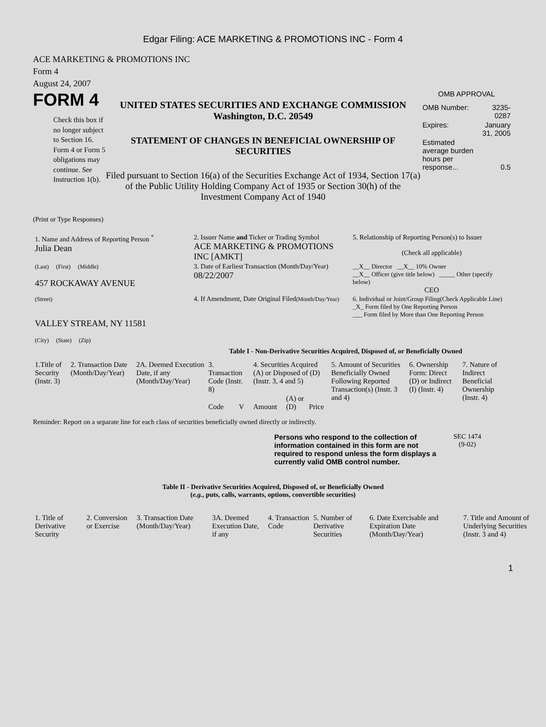Edgar Filing: ACE MARKETING & PROMOTIONS INC - Form 4
ACE MARKETING & PROMOTIONS INC
Form 4
August 24, 2007
FORM 4
Check this box if no longer subject to Section 16. Form 4 or Form 5 obligations may continue. See Instruction 1(b).
UNITED STATES SECURITIES AND EXCHANGE COMMISSION
Washington, D.C. 20549
STATEMENT OF CHANGES IN BENEFICIAL OWNERSHIP OF SECURITIES
Filed pursuant to Section 16(a) of the Securities Exchange Act of 1934, Section 17(a) of the Public Utility Holding Company Act of 1935 or Section 30(h) of the Investment Company Act of 1940
OMB APPROVAL
| OMB Number: | 3235-0287 |
| Expires: | January 31, 2005 |
| Estimated average burden hours per response... | 0.5 |
(Print or Type Responses)
| 1. Name and Address of Reporting Person <sup>*</sup> Julia Dean | 2. Issuer Name and Ticker or Trading Symbol ACE MARKETING & PROMOTIONS INC [AMKT] | 5. Relationship of Reporting Person(s) to Issuer (Check all applicable) |
| (Last) (First) (Middle) 457 ROCKAWAY AVENUE | 3. Date of Earliest Transaction (Month/Day/Year) 08/22/2007 | __X__ Director __X__ 10% Owner __X__ Officer (give title below) _____ Other (specify below) CEO |
| (Street) VALLEY STREAM, NY 11581 (City) (State) (Zip) | 4. If Amendment, Date Original Filed (Month/Day/Year) | 6. Individual or Joint/Group Filing(Check Applicable Line) _X_ Form filed by One Reporting Person ___ Form filed by More than One Reporting Person |
Table I - Non-Derivative Securities Acquired, Disposed of, or Beneficially Owned
| 1.Title of Security (Instr. 3) | 2. Transaction Date (Month/Day/Year) | 2A. Deemed Execution Date, if any (Month/Day/Year) | 3. Transaction Code (Instr. 8) | | 4. Securities Acquired (A) or Disposed of (D) (Instr. 3, 4 and 5) | | | 5. Amount of Securities Beneficially Owned Following Reported Transaction(s) (Instr. 3 and 4) | 6. Ownership Form: Direct (D) or Indirect (I) (Instr. 4) | 7. Nature of Indirect Beneficial Ownership (Instr. 4) |
| --- | --- | --- | --- | --- | --- | --- | --- | --- | --- | --- |
| | | | Code | V | Amount | (A) or (D) | Price | | | |
Reminder: Report on a separate line for each class of securities beneficially owned directly or indirectly.
Persons who respond to the collection of information contained in this form are not required to respond unless the form displays a currently valid OMB control number.
SEC 1474
(9-02)
Table II - Derivative Securities Acquired, Disposed of, or Beneficially Owned
(e.g., puts, calls, warrants, options, convertible securities)
| 1. Title of Derivative Security | 2. Conversion or Exercise | 3. Transaction Date (Month/Day/Year) | 3A. Deemed Execution Date, if any | 4. Transaction Code | 5. Number of Derivative Securities | 6. Date Exercisable and Expiration Date (Month/Day/Year) | 7. Title and Amount of Underlying Securities (Instr. 3 and 4) |
| --- | --- | --- | --- | --- | --- | --- | --- |
1